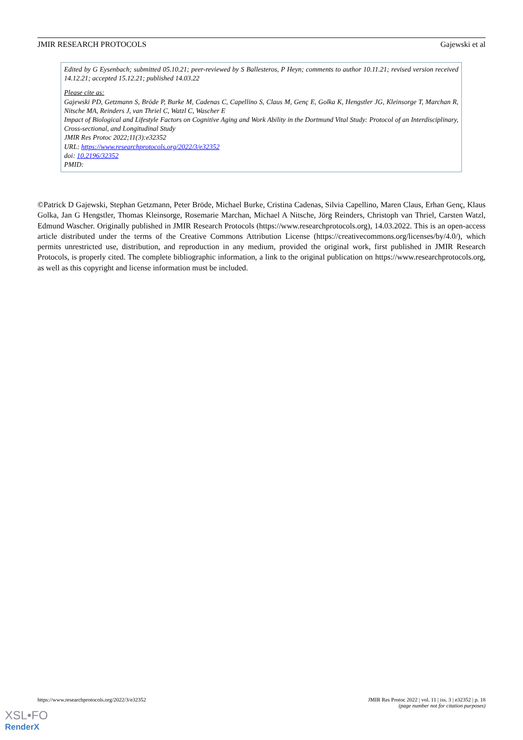JMIR RESEARCH PROTOCOLS Gajewski et al
Edited by G Eysenbach; submitted 05.10.21; peer-reviewed by S Ballesteros, P Heyn; comments to author 10.11.21; revised version received 14.12.21; accepted 15.12.21; published 14.03.22
Please cite as:
Gajewski PD, Getzmann S, Bröde P, Burke M, Cadenas C, Capellino S, Claus M, Genç E, Golka K, Hengstler JG, Kleinsorge T, Marchan R, Nitsche MA, Reinders J, van Thriel C, Watzl C, Wascher E
Impact of Biological and Lifestyle Factors on Cognitive Aging and Work Ability in the Dortmund Vital Study: Protocol of an Interdisciplinary, Cross-sectional, and Longitudinal Study
JMIR Res Protoc 2022;11(3):e32352
URL: https://www.researchprotocols.org/2022/3/e32352
doi: 10.2196/32352
PMID:
©Patrick D Gajewski, Stephan Getzmann, Peter Bröde, Michael Burke, Cristina Cadenas, Silvia Capellino, Maren Claus, Erhan Genç, Klaus Golka, Jan G Hengstler, Thomas Kleinsorge, Rosemarie Marchan, Michael A Nitsche, Jörg Reinders, Christoph van Thriel, Carsten Watzl, Edmund Wascher. Originally published in JMIR Research Protocols (https://www.researchprotocols.org), 14.03.2022. This is an open-access article distributed under the terms of the Creative Commons Attribution License (https://creativecommons.org/licenses/by/4.0/), which permits unrestricted use, distribution, and reproduction in any medium, provided the original work, first published in JMIR Research Protocols, is properly cited. The complete bibliographic information, a link to the original publication on https://www.researchprotocols.org, as well as this copyright and license information must be included.
https://www.researchprotocols.org/2022/3/e32352 JMIR Res Protoc 2022 | vol. 11 | iss. 3 | e32352 | p. 18
(page number not for citation purposes)
XSL•FO
RenderX